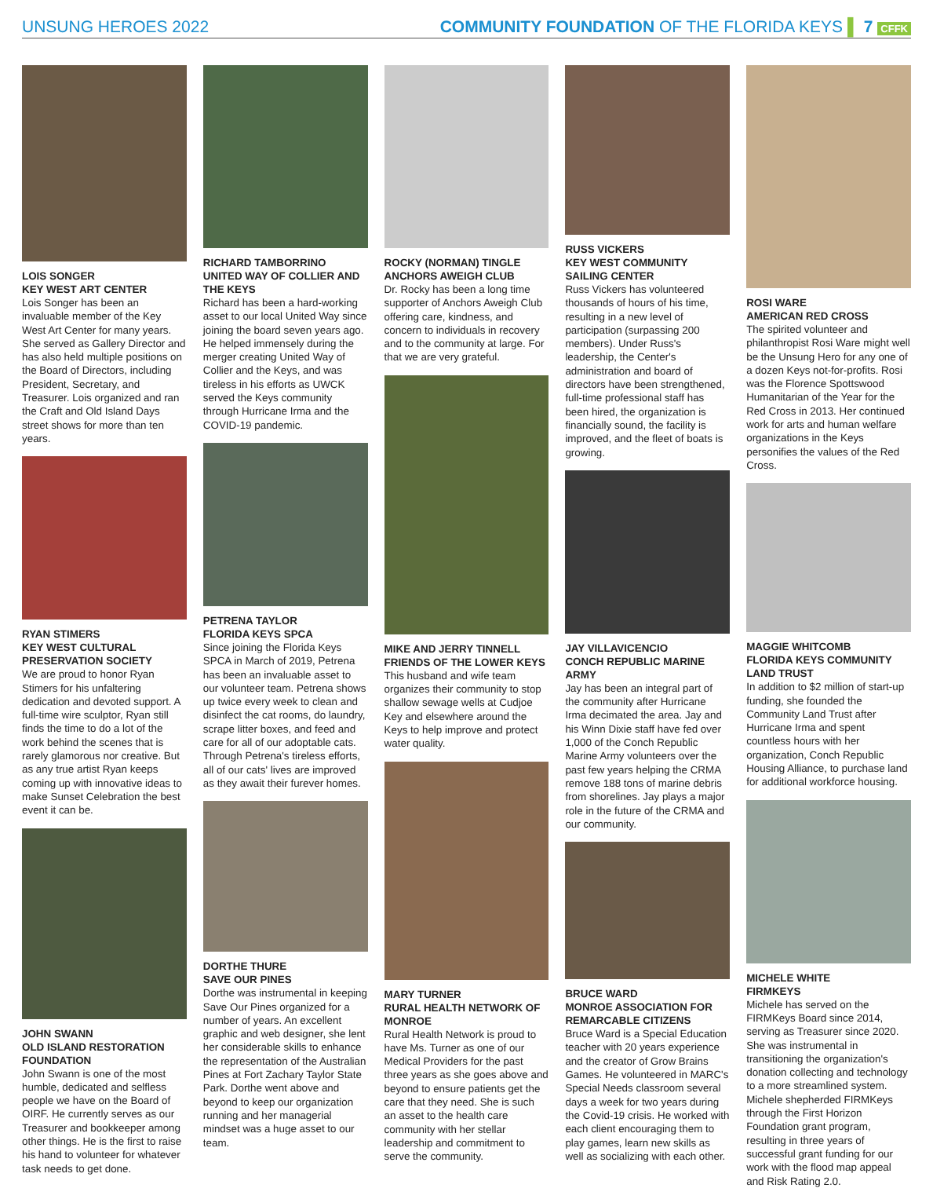UNSUNG HEROES 2022 COMMUNITY FOUNDATION OF THE FLORIDA KEYS ▌ 7 CFFK
LOIS SONGER
KEY WEST ART CENTER
Lois Songer has been an invaluable member of the Key West Art Center for many years. She served as Gallery Director and has also held multiple positions on the Board of Directors, including President, Secretary, and Treasurer. Lois organized and ran the Craft and Old Island Days street shows for more than ten years.
RYAN STIMERS
KEY WEST CULTURAL PRESERVATION SOCIETY
We are proud to honor Ryan Stimers for his unfaltering dedication and devoted support. A full-time wire sculptor, Ryan still finds the time to do a lot of the work behind the scenes that is rarely glamorous nor creative. But as any true artist Ryan keeps coming up with innovative ideas to make Sunset Celebration the best event it can be.
JOHN SWANN
OLD ISLAND RESTORATION FOUNDATION
John Swann is one of the most humble, dedicated and selfless people we have on the Board of OIRF. He currently serves as our Treasurer and bookkeeper among other things. He is the first to raise his hand to volunteer for whatever task needs to get done.
RICHARD TAMBORRINO
UNITED WAY OF COLLIER AND THE KEYS
Richard has been a hard-working asset to our local United Way since joining the board seven years ago. He helped immensely during the merger creating United Way of Collier and the Keys, and was tireless in his efforts as UWCK served the Keys community through Hurricane Irma and the COVID-19 pandemic.
PETRENA TAYLOR
FLORIDA KEYS SPCA
Since joining the Florida Keys SPCA in March of 2019, Petrena has been an invaluable asset to our volunteer team. Petrena shows up twice every week to clean and disinfect the cat rooms, do laundry, scrape litter boxes, and feed and care for all of our adoptable cats. Through Petrena's tireless efforts, all of our cats' lives are improved as they await their furever homes.
DORTHE THURE
SAVE OUR PINES
Dorthe was instrumental in keeping Save Our Pines organized for a number of years. An excellent graphic and web designer, she lent her considerable skills to enhance the representation of the Australian Pines at Fort Zachary Taylor State Park. Dorthe went above and beyond to keep our organization running and her managerial mindset was a huge asset to our team.
ROCKY (NORMAN) TINGLE
ANCHORS AWEIGH CLUB
Dr. Rocky has been a long time supporter of Anchors Aweigh Club offering care, kindness, and concern to individuals in recovery and to the community at large. For that we are very grateful.
MIKE AND JERRY TINNELL
FRIENDS OF THE LOWER KEYS
This husband and wife team organizes their community to stop shallow sewage wells at Cudjoe Key and elsewhere around the Keys to help improve and protect water quality.
MARY TURNER
RURAL HEALTH NETWORK OF MONROE
Rural Health Network is proud to have Ms. Turner as one of our Medical Providers for the past three years as she goes above and beyond to ensure patients get the care that they need. She is such an asset to the health care community with her stellar leadership and commitment to serve the community.
RUSS VICKERS
KEY WEST COMMUNITY SAILING CENTER
Russ Vickers has volunteered thousands of hours of his time, resulting in a new level of participation (surpassing 200 members). Under Russ's leadership, the Center's administration and board of directors have been strengthened, full-time professional staff has been hired, the organization is financially sound, the facility is improved, and the fleet of boats is growing.
JAY VILLAVICENCIO
CONCH REPUBLIC MARINE ARMY
Jay has been an integral part of the community after Hurricane Irma decimated the area. Jay and his Winn Dixie staff have fed over 1,000 of the Conch Republic Marine Army volunteers over the past few years helping the CRMA remove 188 tons of marine debris from shorelines. Jay plays a major role in the future of the CRMA and our community.
BRUCE WARD
MONROE ASSOCIATION FOR REMARCABLE CITIZENS
Bruce Ward is a Special Education teacher with 20 years experience and the creator of Grow Brains Games. He volunteered in MARC's Special Needs classroom several days a week for two years during the Covid-19 crisis. He worked with each client encouraging them to play games, learn new skills as well as socializing with each other.
ROSI WARE
AMERICAN RED CROSS
The spirited volunteer and philanthropist Rosi Ware might well be the Unsung Hero for any one of a dozen Keys not-for-profits. Rosi was the Florence Spottswood Humanitarian of the Year for the Red Cross in 2013. Her continued work for arts and human welfare organizations in the Keys personifies the values of the Red Cross.
MAGGIE WHITCOMB
FLORIDA KEYS COMMUNITY LAND TRUST
In addition to $2 million of start-up funding, she founded the Community Land Trust after Hurricane Irma and spent countless hours with her organization, Conch Republic Housing Alliance, to purchase land for additional workforce housing.
MICHELE WHITE
FIRMKEYS
Michele has served on the FIRMKeys Board since 2014, serving as Treasurer since 2020. She was instrumental in transitioning the organization's donation collecting and technology to a more streamlined system. Michele shepherded FIRMKeys through the First Horizon Foundation grant program, resulting in three years of successful grant funding for our work with the flood map appeal and Risk Rating 2.0.